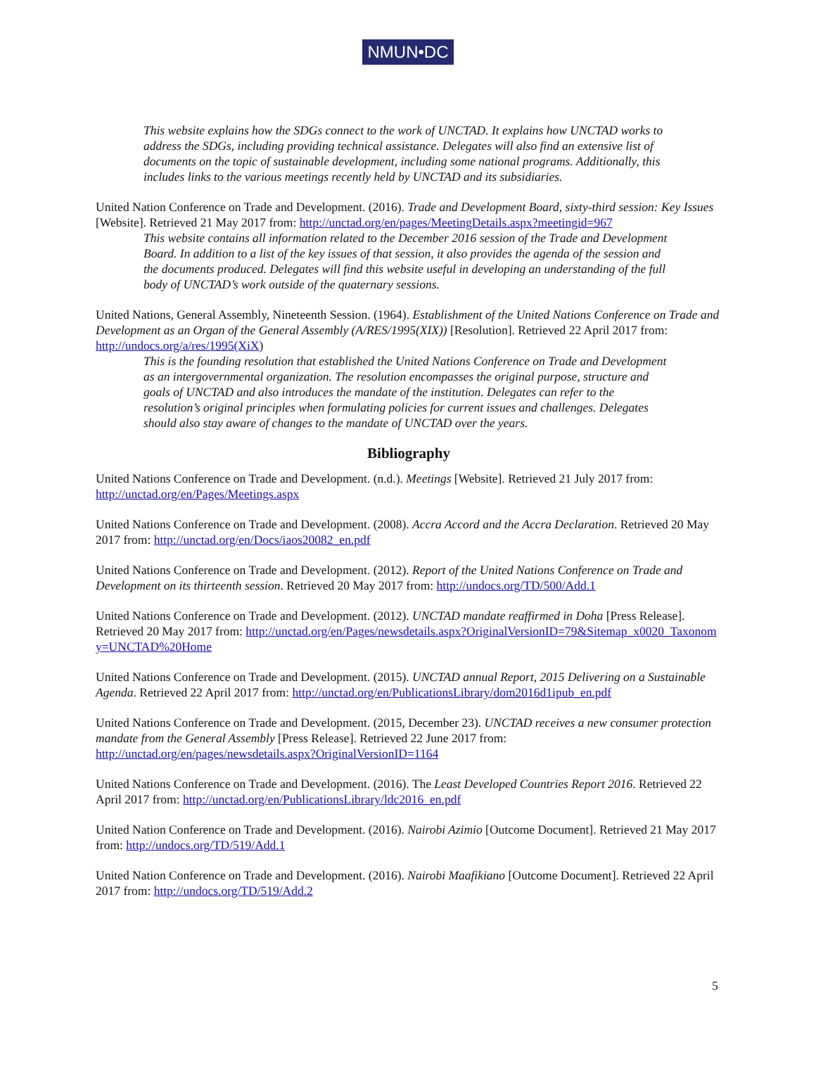NMUN•DC
This website explains how the SDGs connect to the work of UNCTAD. It explains how UNCTAD works to address the SDGs, including providing technical assistance. Delegates will also find an extensive list of documents on the topic of sustainable development, including some national programs. Additionally, this includes links to the various meetings recently held by UNCTAD and its subsidiaries.
United Nation Conference on Trade and Development. (2016). Trade and Development Board, sixty-third session: Key Issues [Website]. Retrieved 21 May 2017 from: http://unctad.org/en/pages/MeetingDetails.aspx?meetingid=967
This website contains all information related to the December 2016 session of the Trade and Development Board. In addition to a list of the key issues of that session, it also provides the agenda of the session and the documents produced. Delegates will find this website useful in developing an understanding of the full body of UNCTAD’s work outside of the quaternary sessions.
United Nations, General Assembly, Nineteenth Session. (1964). Establishment of the United Nations Conference on Trade and Development as an Organ of the General Assembly (A/RES/1995(XIX)) [Resolution]. Retrieved 22 April 2017 from: http://undocs.org/a/res/1995(XiX)
This is the founding resolution that established the United Nations Conference on Trade and Development as an intergovernmental organization. The resolution encompasses the original purpose, structure and goals of UNCTAD and also introduces the mandate of the institution. Delegates can refer to the resolution’s original principles when formulating policies for current issues and challenges. Delegates should also stay aware of changes to the mandate of UNCTAD over the years.
Bibliography
United Nations Conference on Trade and Development. (n.d.). Meetings [Website]. Retrieved 21 July 2017 from: http://unctad.org/en/Pages/Meetings.aspx
United Nations Conference on Trade and Development. (2008). Accra Accord and the Accra Declaration. Retrieved 20 May 2017 from: http://unctad.org/en/Docs/iaos20082_en.pdf
United Nations Conference on Trade and Development. (2012). Report of the United Nations Conference on Trade and Development on its thirteenth session. Retrieved 20 May 2017 from: http://undocs.org/TD/500/Add.1
United Nations Conference on Trade and Development. (2012). UNCTAD mandate reaffirmed in Doha [Press Release]. Retrieved 20 May 2017 from: http://unctad.org/en/Pages/newsdetails.aspx?OriginalVersionID=79&Sitemap_x0020_Taxonomy=UNCTAD%20Home
United Nations Conference on Trade and Development. (2015). UNCTAD annual Report, 2015 Delivering on a Sustainable Agenda. Retrieved 22 April 2017 from: http://unctad.org/en/PublicationsLibrary/dom2016d1ipub_en.pdf
United Nations Conference on Trade and Development. (2015, December 23). UNCTAD receives a new consumer protection mandate from the General Assembly [Press Release]. Retrieved 22 June 2017 from: http://unctad.org/en/pages/newsdetails.aspx?OriginalVersionID=1164
United Nations Conference on Trade and Development. (2016). The Least Developed Countries Report 2016. Retrieved 22 April 2017 from: http://unctad.org/en/PublicationsLibrary/ldc2016_en.pdf
United Nation Conference on Trade and Development. (2016). Nairobi Azimio [Outcome Document]. Retrieved 21 May 2017 from: http://undocs.org/TD/519/Add.1
United Nation Conference on Trade and Development. (2016). Nairobi Maafikiano [Outcome Document]. Retrieved 22 April 2017 from: http://undocs.org/TD/519/Add.2
5